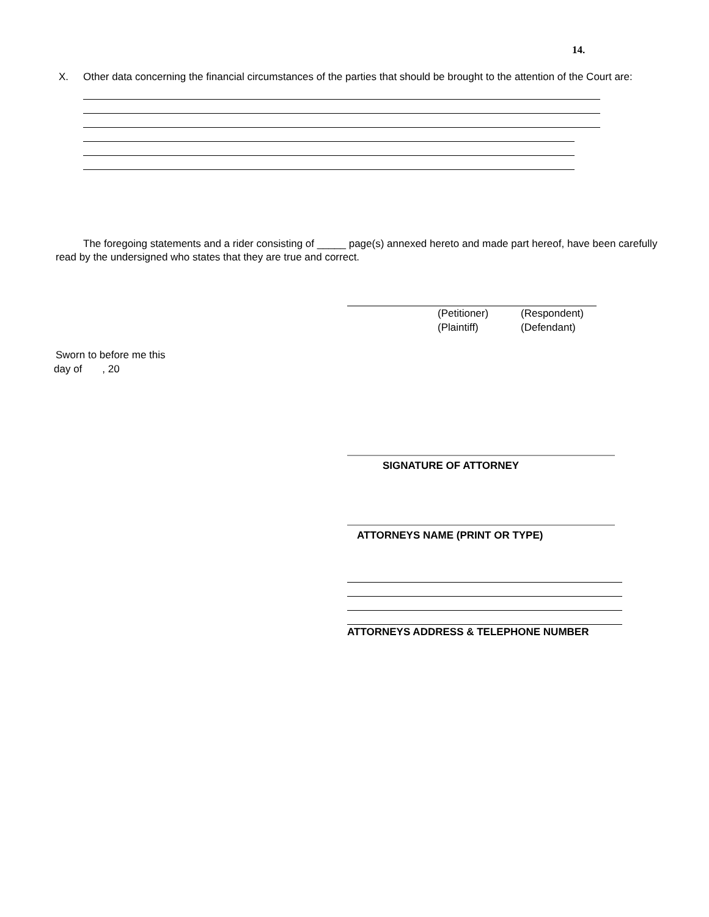14.
X. Other data concerning the financial circumstances of the parties that should be brought to the attention of the Court are:
The foregoing statements and a rider consisting of _____ page(s) annexed hereto and made part hereof, have been carefully read by the undersigned who states that they are true and correct.
(Petitioner)
(Plaintiff)
(Respondent)
(Defendant)
Sworn to before me this
day of , 20
SIGNATURE OF ATTORNEY
ATTORNEYS NAME (PRINT OR TYPE)
ATTORNEYS ADDRESS & TELEPHONE NUMBER